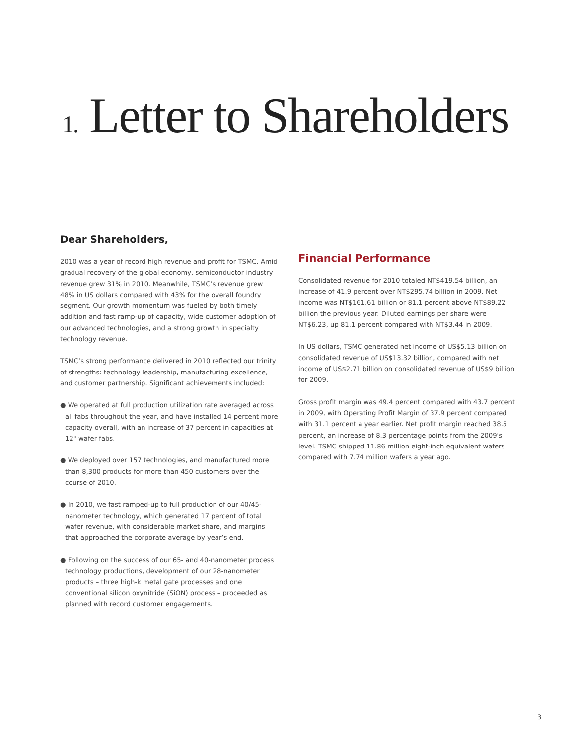1. Letter to Shareholders
Dear Shareholders,
2010 was a year of record high revenue and profit for TSMC. Amid gradual recovery of the global economy, semiconductor industry revenue grew 31% in 2010. Meanwhile, TSMC’s revenue grew 48% in US dollars compared with 43% for the overall foundry segment. Our growth momentum was fueled by both timely addition and fast ramp-up of capacity, wide customer adoption of our advanced technologies, and a strong growth in specialty technology revenue.
TSMC’s strong performance delivered in 2010 reflected our trinity of strengths: technology leadership, manufacturing excellence, and customer partnership. Significant achievements included:
● We operated at full production utilization rate averaged across all fabs throughout the year, and have installed 14 percent more capacity overall, with an increase of 37 percent in capacities at 12" wafer fabs.
● We deployed over 157 technologies, and manufactured more than 8,300 products for more than 450 customers over the course of 2010.
● In 2010, we fast ramped-up to full production of our 40/45-nanometer technology, which generated 17 percent of total wafer revenue, with considerable market share, and margins that approached the corporate average by year’s end.
● Following on the success of our 65- and 40-nanometer process technology productions, development of our 28-nanometer products – three high-k metal gate processes and one conventional silicon oxynitride (SiON) process – proceeded as planned with record customer engagements.
Financial Performance
Consolidated revenue for 2010 totaled NT$419.54 billion, an increase of 41.9 percent over NT$295.74 billion in 2009. Net income was NT$161.61 billion or 81.1 percent above NT$89.22 billion the previous year. Diluted earnings per share were NT$6.23, up 81.1 percent compared with NT$3.44 in 2009.
In US dollars, TSMC generated net income of US$5.13 billion on consolidated revenue of US$13.32 billion, compared with net income of US$2.71 billion on consolidated revenue of US$9 billion for 2009.
Gross profit margin was 49.4 percent compared with 43.7 percent in 2009, with Operating Profit Margin of 37.9 percent compared with 31.1 percent a year earlier. Net profit margin reached 38.5 percent, an increase of 8.3 percentage points from the 2009's level. TSMC shipped 11.86 million eight-inch equivalent wafers compared with 7.74 million wafers a year ago.
3